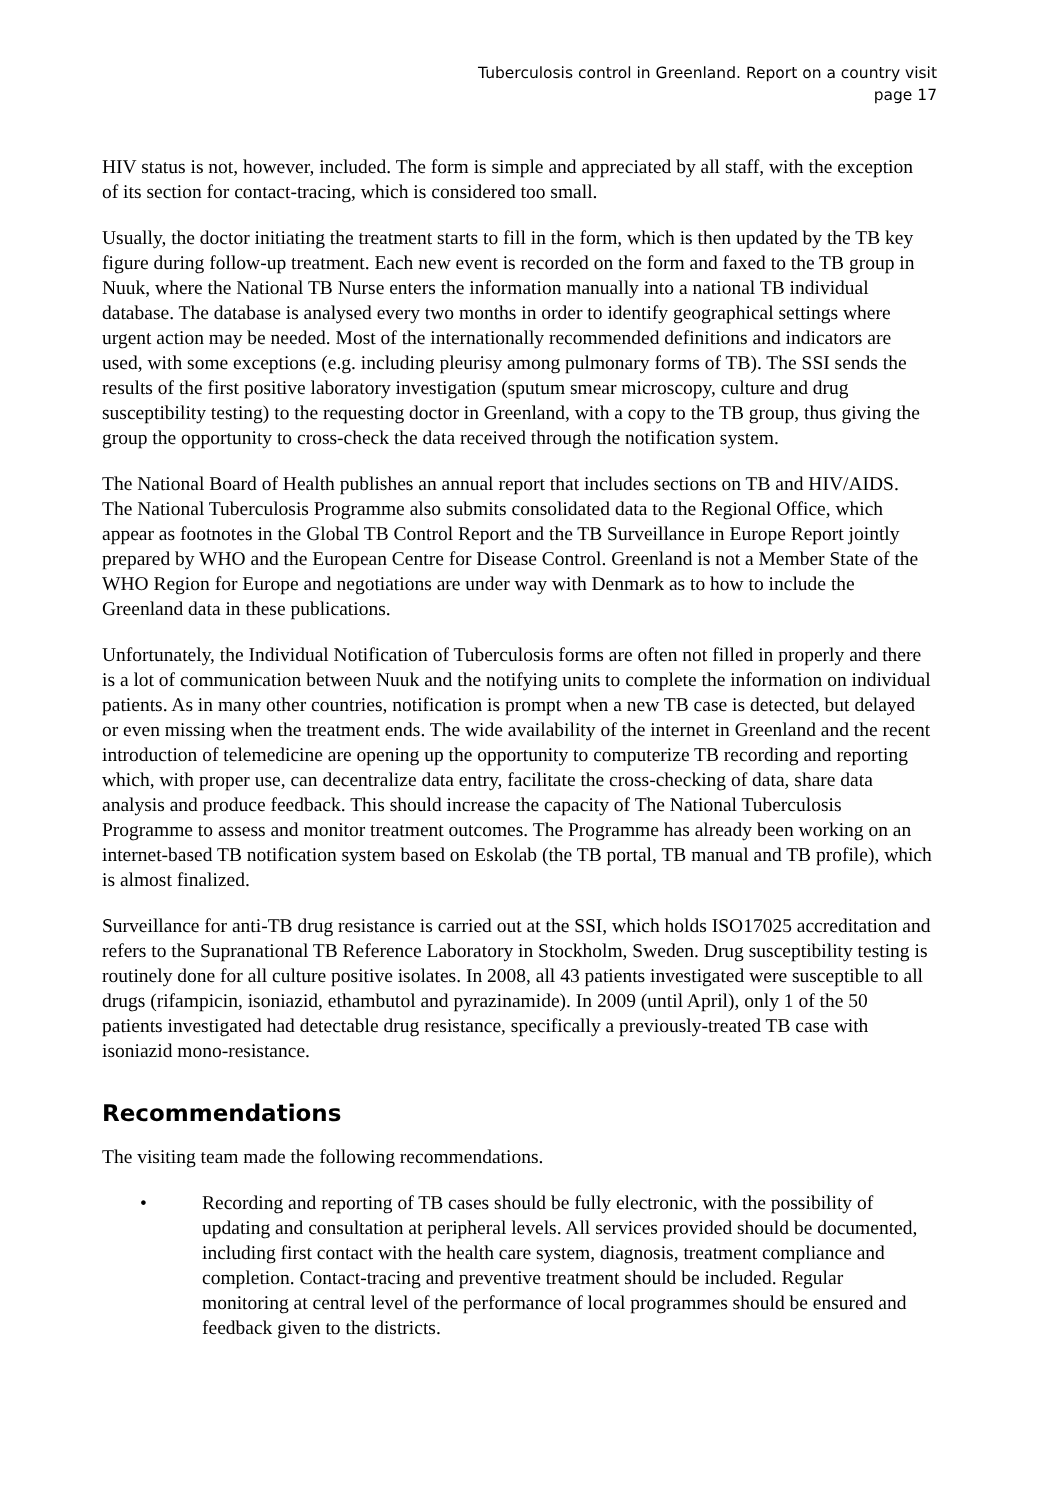Tuberculosis control in Greenland. Report on a country visit
page 17
HIV status is not, however, included. The form is simple and appreciated by all staff, with the exception of its section for contact-tracing, which is considered too small.
Usually, the doctor initiating the treatment starts to fill in the form, which is then updated by the TB key figure during follow-up treatment. Each new event is recorded on the form and faxed to the TB group in Nuuk, where the National TB Nurse enters the information manually into a national TB individual database. The database is analysed every two months in order to identify geographical settings where urgent action may be needed. Most of the internationally recommended definitions and indicators are used, with some exceptions (e.g. including pleurisy among pulmonary forms of TB). The SSI sends the results of the first positive laboratory investigation (sputum smear microscopy, culture and drug susceptibility testing) to the requesting doctor in Greenland, with a copy to the TB group, thus giving the group the opportunity to cross-check the data received through the notification system.
The National Board of Health publishes an annual report that includes sections on TB and HIV/AIDS. The National Tuberculosis Programme also submits consolidated data to the Regional Office, which appear as footnotes in the Global TB Control Report and the TB Surveillance in Europe Report jointly prepared by WHO and the European Centre for Disease Control. Greenland is not a Member State of the WHO Region for Europe and negotiations are under way with Denmark as to how to include the Greenland data in these publications.
Unfortunately, the Individual Notification of Tuberculosis forms are often not filled in properly and there is a lot of communication between Nuuk and the notifying units to complete the information on individual patients. As in many other countries, notification is prompt when a new TB case is detected, but delayed or even missing when the treatment ends. The wide availability of the internet in Greenland and the recent introduction of telemedicine are opening up the opportunity to computerize TB recording and reporting which, with proper use, can decentralize data entry, facilitate the cross-checking of data, share data analysis and produce feedback. This should increase the capacity of The National Tuberculosis Programme to assess and monitor treatment outcomes. The Programme has already been working on an internet-based TB notification system based on Eskolab (the TB portal, TB manual and TB profile), which is almost finalized.
Surveillance for anti-TB drug resistance is carried out at the SSI, which holds ISO17025 accreditation and refers to the Supranational TB Reference Laboratory in Stockholm, Sweden. Drug susceptibility testing is routinely done for all culture positive isolates. In 2008, all 43 patients investigated were susceptible to all drugs (rifampicin, isoniazid, ethambutol and pyrazinamide). In 2009 (until April), only 1 of the 50 patients investigated had detectable drug resistance, specifically a previously-treated TB case with isoniazid mono-resistance.
Recommendations
The visiting team made the following recommendations.
• Recording and reporting of TB cases should be fully electronic, with the possibility of updating and consultation at peripheral levels. All services provided should be documented, including first contact with the health care system, diagnosis, treatment compliance and completion. Contact-tracing and preventive treatment should be included. Regular monitoring at central level of the performance of local programmes should be ensured and feedback given to the districts.